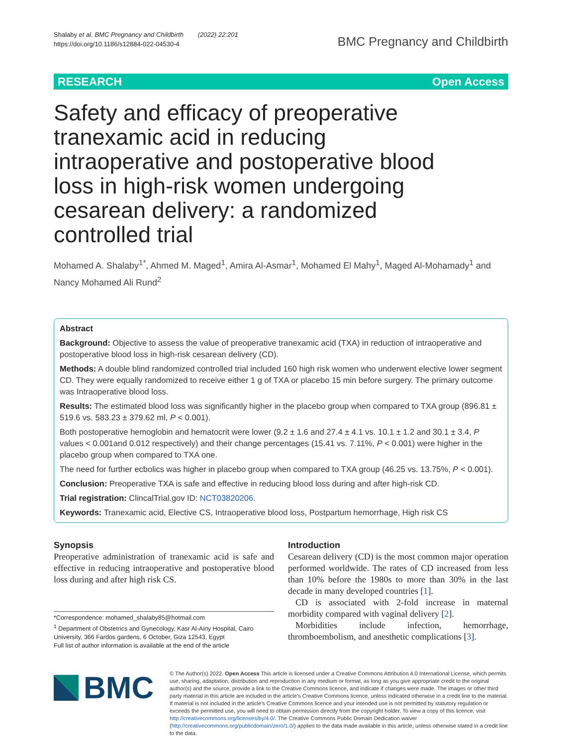Shalaby et al. BMC Pregnancy and Childbirth (2022) 22:201
https://doi.org/10.1186/s12884-022-04530-4
BMC Pregnancy and Childbirth
RESEARCH Open Access
Safety and efficacy of preoperative tranexamic acid in reducing intraoperative and postoperative blood loss in high-risk women undergoing cesarean delivery: a randomized controlled trial
Mohamed A. Shalaby<sup>1*</sup>, Ahmed M. Maged<sup>1</sup>, Amira Al-Asmar<sup>1</sup>, Mohamed El Mahy<sup>1</sup>, Maged Al-Mohamady<sup>1</sup> and Nancy Mohamed Ali Rund<sup>2</sup>
Abstract
Background: Objective to assess the value of preoperative tranexamic acid (TXA) in reduction of intraoperative and postoperative blood loss in high-risk cesarean delivery (CD).
Methods: A double blind randomized controlled trial included 160 high risk women who underwent elective lower segment CD. They were equally randomized to receive either 1 g of TXA or placebo 15 min before surgery. The primary outcome was Intraoperative blood loss.
Results: The estimated blood loss was significantly higher in the placebo group when compared to TXA group (896.81 ± 519.6 vs. 583.23 ± 379.62 ml, P < 0.001).
Both postoperative hemoglobin and hematocrit were lower (9.2 ± 1.6 and 27.4 ± 4.1 vs. 10.1 ± 1.2 and 30.1 ± 3.4, P values < 0.001and 0.012 respectively) and their change percentages (15.41 vs. 7.11%, P < 0.001) were higher in the placebo group when compared to TXA one.
The need for further ecbolics was higher in placebo group when compared to TXA group (46.25 vs. 13.75%, P < 0.001).
Conclusion: Preoperative TXA is safe and effective in reducing blood loss during and after high-risk CD.
Trial registration: ClincalTrial.gov ID: NCT03820206.
Keywords: Tranexamic acid, Elective CS, Intraoperative blood loss, Postpartum hemorrhage, High risk CS
Synopsis
Preoperative administration of tranexamic acid is safe and effective in reducing intraoperative and postoperative blood loss during and after high risk CS.
*Correspondence: mohamed_shalaby85@hotmail.com
<sup>1</sup> Department of Obstetrics and Gynecology, Kasr Al-Ainy Hospital, Cairo University, 366 Fardos gardens, 6 October, Giza 12543, Egypt
Full list of author information is available at the end of the article
Introduction
Cesarean delivery (CD) is the most common major operation performed worldwide. The rates of CD increased from less than 10% before the 1980s to more than 30% in the last decade in many developed countries [1].
CD is associated with 2-fold increase in maternal morbidity compared with vaginal delivery [2].
Morbidities include infection, hemorrhage, thromboembolism, and anesthetic complications [3].
BMC
© The Author(s) 2022. Open Access This article is licensed under a Creative Commons Attribution 4.0 International License, which permits use, sharing, adaptation, distribution and reproduction in any medium or format, as long as you give appropriate credit to the original author(s) and the source, provide a link to the Creative Commons licence, and indicate if changes were made. The images or other third party material in this article are included in the article's Creative Commons licence, unless indicated otherwise in a credit line to the material. If material is not included in the article's Creative Commons licence and your intended use is not permitted by statutory regulation or exceeds the permitted use, you will need to obtain permission directly from the copyright holder. To view a copy of this licence, visit http://creativecommons.org/licenses/by/4.0/. The Creative Commons Public Domain Dedication waiver (http://creativecommons.org/publicdomain/zero/1.0/) applies to the data made available in this article, unless otherwise stated in a credit line to the data.